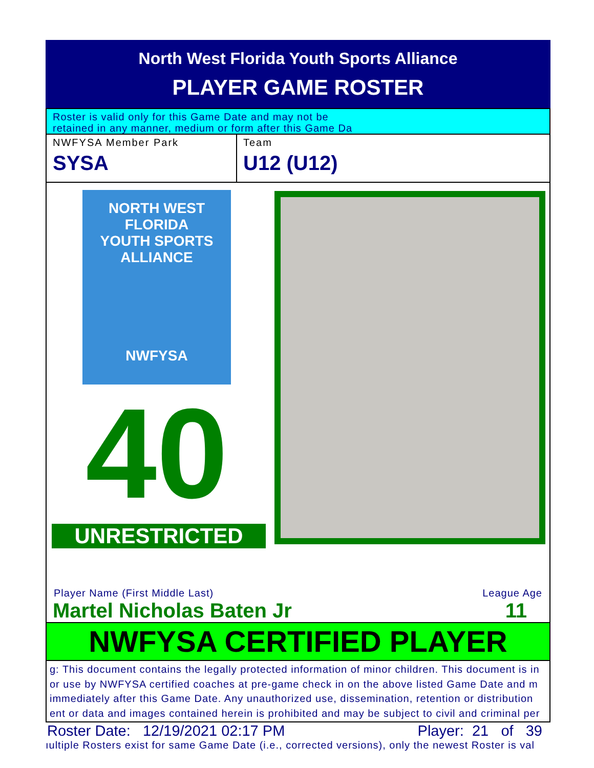North West Florida Youth Sports Alliance
PLAYER GAME ROSTER
Roster is valid only for this Game Date and may not be
retained in any manner, medium or form after this Game Da
NWFYSA Member Park
SYSA
Team
U12 (U12)
NORTH WEST FLORIDA
YOUTH SPORTS ALLIANCE
NWFYSA
40
UNRESTRICTED
Player Name (First Middle Last) League Age
Martel Nicholas Baten Jr 11
NWFYSA CERTIFIED PLAYER
g: This document contains the legally protected information of minor children. This document is in
or use by NWFYSA certified coaches at pre-game check in on the above listed Game Date and m
immediately after this Game Date. Any unauthorized use, dissemination, retention or distribution
ent or data and images contained herein is prohibited and may be subject to civil and criminal per
Roster Date: 12/19/2021 02:17 PM Player: 21 of 39
ıultiple Rosters exist for same Game Date (i.e., corrected versions), only the newest Roster is val